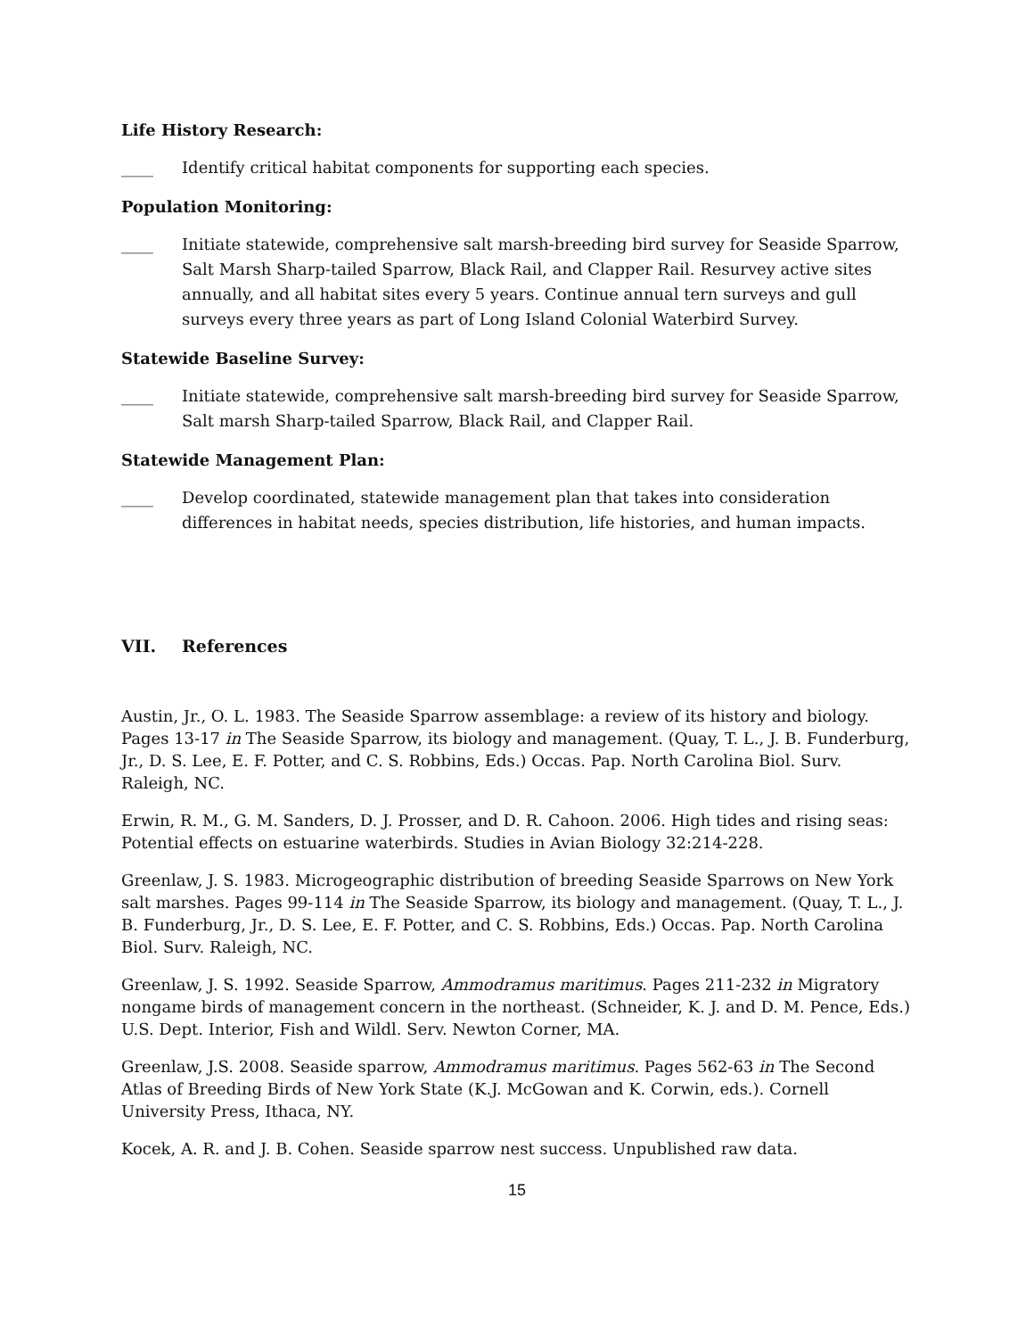Life History Research:
____ Identify critical habitat components for supporting each species.
Population Monitoring:
____ Initiate statewide, comprehensive salt marsh-breeding bird survey for Seaside Sparrow, Salt Marsh Sharp-tailed Sparrow, Black Rail, and Clapper Rail. Resurvey active sites annually, and all habitat sites every 5 years. Continue annual tern surveys and gull surveys every three years as part of Long Island Colonial Waterbird Survey.
Statewide Baseline Survey:
____ Initiate statewide, comprehensive salt marsh-breeding bird survey for Seaside Sparrow, Salt marsh Sharp-tailed Sparrow, Black Rail, and Clapper Rail.
Statewide Management Plan:
____ Develop coordinated, statewide management plan that takes into consideration differences in habitat needs, species distribution, life histories, and human impacts.
VII. References
Austin, Jr., O. L. 1983. The Seaside Sparrow assemblage: a review of its history and biology. Pages 13-17 in The Seaside Sparrow, its biology and management. (Quay, T. L., J. B. Funderburg, Jr., D. S. Lee, E. F. Potter, and C. S. Robbins, Eds.) Occas. Pap. North Carolina Biol. Surv. Raleigh, NC.
Erwin, R. M., G. M. Sanders, D. J. Prosser, and D. R. Cahoon. 2006. High tides and rising seas: Potential effects on estuarine waterbirds. Studies in Avian Biology 32:214-228.
Greenlaw, J. S. 1983. Microgeographic distribution of breeding Seaside Sparrows on New York salt marshes. Pages 99-114 in The Seaside Sparrow, its biology and management. (Quay, T. L., J. B. Funderburg, Jr., D. S. Lee, E. F. Potter, and C. S. Robbins, Eds.) Occas. Pap. North Carolina Biol. Surv. Raleigh, NC.
Greenlaw, J. S. 1992. Seaside Sparrow, Ammodramus maritimus. Pages 211-232 in Migratory nongame birds of management concern in the northeast. (Schneider, K. J. and D. M. Pence, Eds.) U.S. Dept. Interior, Fish and Wildl. Serv. Newton Corner, MA.
Greenlaw, J.S. 2008. Seaside sparrow, Ammodramus maritimus. Pages 562-63 in The Second Atlas of Breeding Birds of New York State (K.J. McGowan and K. Corwin, eds.). Cornell University Press, Ithaca, NY.
Kocek, A. R. and J. B. Cohen. Seaside sparrow nest success. Unpublished raw data.
15